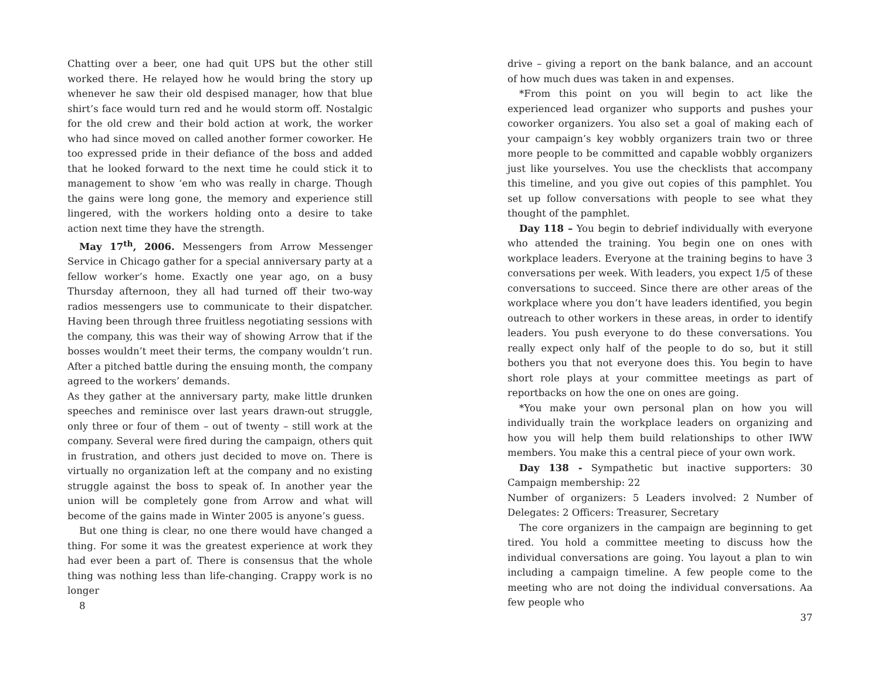Chatting over a beer, one had quit UPS but the other still worked there. He relayed how he would bring the story up whenever he saw their old despised manager, how that blue shirt’s face would turn red and he would storm off. Nostalgic for the old crew and their bold action at work, the worker who had since moved on called another former coworker. He too expressed pride in their defiance of the boss and added that he looked forward to the next time he could stick it to management to show ‘em who was really in charge. Though the gains were long gone, the memory and experience still lingered, with the workers holding onto a desire to take action next time they have the strength.
May 17<sup>th</sup>, 2006. Messengers from Arrow Messenger Service in Chicago gather for a special anniversary party at a fellow worker’s home. Exactly one year ago, on a busy Thursday afternoon, they all had turned off their two-way radios messengers use to communicate to their dispatcher. Having been through three fruitless negotiating sessions with the company, this was their way of showing Arrow that if the bosses wouldn’t meet their terms, the company wouldn’t run. After a pitched battle during the ensuing month, the company agreed to the workers’ demands.
As they gather at the anniversary party, make little drunken speeches and reminisce over last years drawn-out struggle, only three or four of them – out of twenty – still work at the company. Several were fired during the campaign, others quit in frustration, and others just decided to move on. There is virtually no organization left at the company and no existing struggle against the boss to speak of. In another year the union will be completely gone from Arrow and what will become of the gains made in Winter 2005 is anyone’s guess.
But one thing is clear, no one there would have changed a thing. For some it was the greatest experience at work they had ever been a part of. There is consensus that the whole thing was nothing less than life-changing. Crappy work is no longer
8
drive – giving a report on the bank balance, and an account of how much dues was taken in and expenses.
*From this point on you will begin to act like the experienced lead organizer who supports and pushes your coworker organizers. You also set a goal of making each of your campaign’s key wobbly organizers train two or three more people to be committed and capable wobbly organizers just like yourselves. You use the checklists that accompany this timeline, and you give out copies of this pamphlet. You set up follow conversations with people to see what they thought of the pamphlet.
Day 118 – You begin to debrief individually with everyone who attended the training. You begin one on ones with workplace leaders. Everyone at the training begins to have 3 conversations per week. With leaders, you expect 1/5 of these conversations to succeed. Since there are other areas of the workplace where you don’t have leaders identified, you begin outreach to other workers in these areas, in order to identify leaders. You push everyone to do these conversations. You really expect only half of the people to do so, but it still bothers you that not everyone does this. You begin to have short role plays at your committee meetings as part of reportbacks on how the one on ones are going.
*You make your own personal plan on how you will individually train the workplace leaders on organizing and how you will help them build relationships to other IWW members. You make this a central piece of your own work.
Day 138 - Sympathetic but inactive supporters: 30 Campaign membership: 22
Number of organizers: 5 Leaders involved: 2 Number of Delegates: 2 Officers: Treasurer, Secretary
The core organizers in the campaign are beginning to get tired. You hold a committee meeting to discuss how the individual conversations are going. You layout a plan to win including a campaign timeline. A few people come to the meeting who are not doing the individual conversations. Aa few people who
37